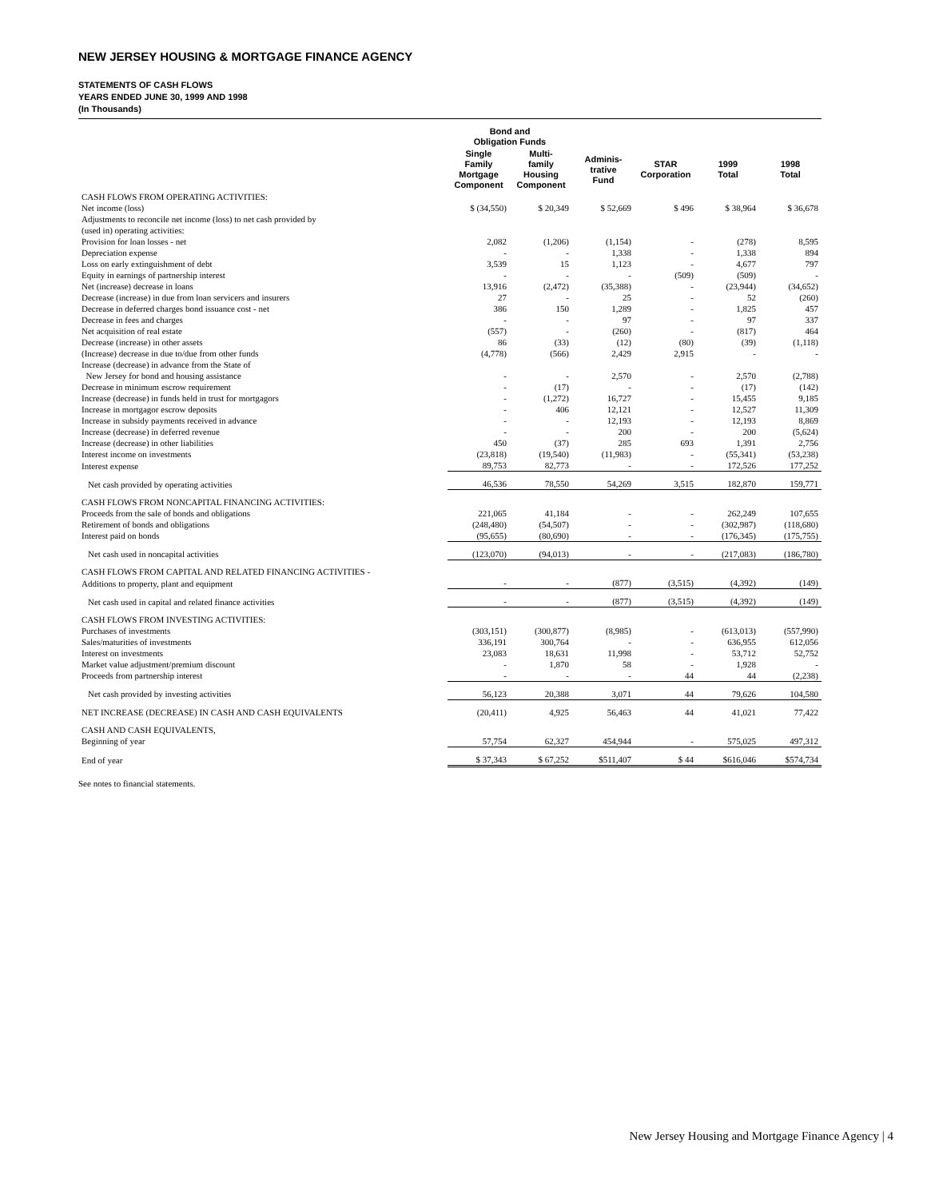NEW JERSEY HOUSING & MORTGAGE FINANCE AGENCY
STATEMENTS OF CASH FLOWS
YEARS ENDED JUNE 30, 1999 AND 1998
(In Thousands)
| | Bond and Obligation Funds | | | | | |
| --- | --- | --- | --- | --- | --- | --- |
| | Single Family Mortgage Component | Multi- family Housing Component | Adminis- trative Fund | STAR Corporation | 1999 Total | 1998 Total |
| CASH FLOWS FROM OPERATING ACTIVITIES: | | | | | | |
| Net income (loss) | $ (34,550) | $ 20,349 | $ 52,669 | $ 496 | $ 38,964 | $ 36,678 |
| Adjustments to reconcile net income (loss) to net cash provided by (used in) operating activities: | | | | | | |
| Provision for loan losses - net | 2,082 | (1,206) | (1,154) | - | (278) | 8,595 |
| Depreciation expense | - | - | 1,338 | - | 1,338 | 894 |
| Loss on early extinguishment of debt | 3,539 | 15 | 1,123 | - | 4,677 | 797 |
| Equity in earnings of partnership interest | - | - | - | (509) | (509) | - |
| Net (increase) decrease in loans | 13,916 | (2,472) | (35,388) | - | (23,944) | (34,652) |
| Decrease (increase) in due from loan servicers and insurers | 27 | - | 25 | - | 52 | (260) |
| Decrease in deferred charges bond issuance cost - net | 386 | 150 | 1,289 | - | 1,825 | 457 |
| Decrease in fees and charges | - | - | 97 | - | 97 | 337 |
| Net acquisition of real estate | (557) | - | (260) | - | (817) | 464 |
| Decrease (increase) in other assets | 86 | (33) | (12) | (80) | (39) | (1,118) |
| (Increase) decrease in due to/due from other funds | (4,778) | (566) | 2,429 | 2,915 | - | - |
| Increase (decrease) in advance from the State of New Jersey for bond and housing assistance | - | - | 2,570 | - | 2,570 | (2,788) |
| Decrease in minimum escrow requirement | - | (17) | - | - | (17) | (142) |
| Increase (decrease) in funds held in trust for mortgagors | - | (1,272) | 16,727 | - | 15,455 | 9,185 |
| Increase in mortgagor escrow deposits | - | 406 | 12,121 | - | 12,527 | 11,309 |
| Increase in subsidy payments received in advance | - | - | 12,193 | - | 12,193 | 8,869 |
| Increase (decrease) in deferred revenue | - | - | 200 | - | 200 | (5,624) |
| Increase (decrease) in other liabilities | 450 | (37) | 285 | 693 | 1,391 | 2,756 |
| Interest income on investments | (23,818) | (19,540) | (11,983) | - | (55,341) | (53,238) |
| Interest expense | 89,753 | 82,773 | - | - | 172,526 | 177,252 |
| Net cash provided by operating activities | 46,536 | 78,550 | 54,269 | 3,515 | 182,870 | 159,771 |
| CASH FLOWS FROM NONCAPITAL FINANCING ACTIVITIES: | | | | | | |
| Proceeds from the sale of bonds and obligations | 221,065 | 41,184 | - | - | 262,249 | 107,655 |
| Retirement of bonds and obligations | (248,480) | (54,507) | - | - | (302,987) | (118,680) |
| Interest paid on bonds | (95,655) | (80,690) | - | - | (176,345) | (175,755) |
| Net cash used in noncapital activities | (123,070) | (94,013) | - | - | (217,083) | (186,780) |
| CASH FLOWS FROM CAPITAL AND RELATED FINANCING ACTIVITIES - | | | | | | |
| Additions to property, plant and equipment | - | - | (877) | (3,515) | (4,392) | (149) |
| Net cash used in capital and related finance activities | - | - | (877) | (3,515) | (4,392) | (149) |
| CASH FLOWS FROM INVESTING ACTIVITIES: | | | | | | |
| Purchases of investments | (303,151) | (300,877) | (8,985) | - | (613,013) | (557,990) |
| Sales/maturities of investments | 336,191 | 300,764 | - | - | 636,955 | 612,056 |
| Interest on investments | 23,083 | 18,631 | 11,998 | - | 53,712 | 52,752 |
| Market value adjustment/premium discount | - | 1,870 | 58 | - | 1,928 | - |
| Proceeds from partnership interest | - | - | - | 44 | 44 | (2,238) |
| Net cash provided by investing activities | 56,123 | 20,388 | 3,071 | 44 | 79,626 | 104,580 |
| NET INCREASE (DECREASE) IN CASH AND CASH EQUIVALENTS | (20,411) | 4,925 | 56,463 | 44 | 41,021 | 77,422 |
| CASH AND CASH EQUIVALENTS, | | | | | | |
| Beginning of year | 57,754 | 62,327 | 454,944 | - | 575,025 | 497,312 |
| End of year | $ 37,343 | $ 67,252 | $511,407 | $ 44 | $616,046 | $574,734 |
See notes to financial statements.
New Jersey Housing and Mortgage Finance Agency | 4